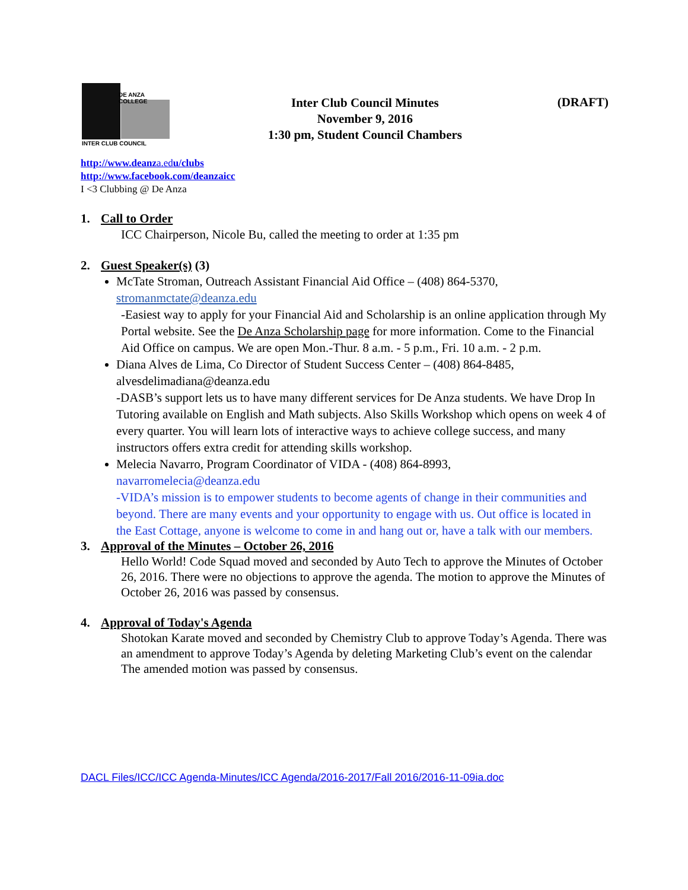DE ANZA COLLEGE
INTER CLUB COUNCIL
Inter Club Council Minutes
November 9, 2016
1:30 pm, Student Council Chambers
(DRAFT)
http://www.deanza.edu/clubs
http://www.facebook.com/deanzaicc
I <3 Clubbing @ De Anza
1. Call to Order
ICC Chairperson, Nicole Bu, called the meeting to order at 1:35 pm
2. Guest Speaker(s) (3)
McTate Stroman, Outreach Assistant Financial Aid Office – (408) 864-5370, stromanmctate@deanza.edu
-Easiest way to apply for your Financial Aid and Scholarship is an online application through My Portal website. See the De Anza Scholarship page for more information. Come to the Financial Aid Office on campus. We are open Mon.-Thur. 8 a.m. - 5 p.m., Fri. 10 a.m. - 2 p.m.
Diana Alves de Lima, Co Director of Student Success Center – (408) 864-8485, alvesdelimadiana@deanza.edu
-DASB’s support lets us to have many different services for De Anza students. We have Drop In Tutoring available on English and Math subjects. Also Skills Workshop which opens on week 4 of every quarter. You will learn lots of interactive ways to achieve college success, and many instructors offers extra credit for attending skills workshop.
Melecia Navarro, Program Coordinator of VIDA - (408) 864-8993,
navarromelecia@deanza.edu
-VIDA’s mission is to empower students to become agents of change in their communities and beyond. There are many events and your opportunity to engage with us. Out office is located in the East Cottage, anyone is welcome to come in and hang out or, have a talk with our members.
3. Approval of the Minutes – October 26, 2016
Hello World! Code Squad moved and seconded by Auto Tech to approve the Minutes of October 26, 2016. There were no objections to approve the agenda. The motion to approve the Minutes of October 26, 2016 was passed by consensus.
4. Approval of Today's Agenda
Shotokan Karate moved and seconded by Chemistry Club to approve Today’s Agenda. There was an amendment to approve Today’s Agenda by deleting Marketing Club’s event on the calendar The amended motion was passed by consensus.
DACL Files/ICC/ICC Agenda-Minutes/ICC Agenda/2016-2017/Fall 2016/2016-11-09ia.doc